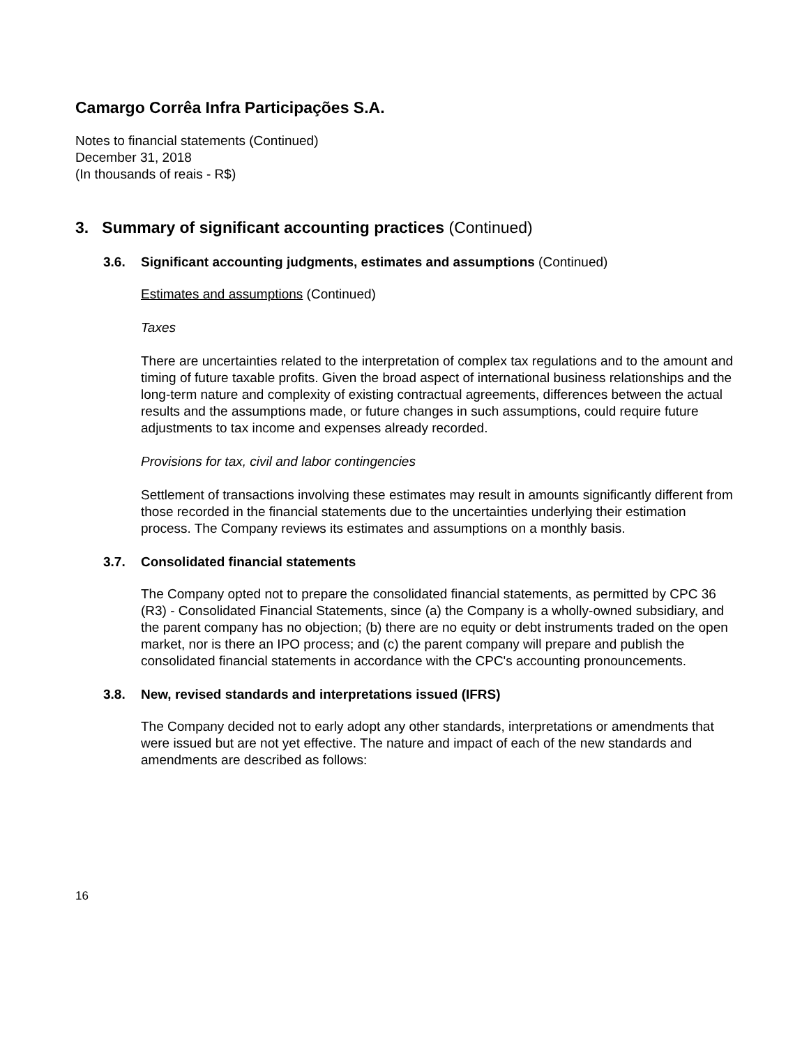Camargo Corrêa Infra Participações S.A.
Notes to financial statements (Continued)
December 31, 2018
(In thousands of reais - R$)
3. Summary of significant accounting practices (Continued)
3.6. Significant accounting judgments, estimates and assumptions (Continued)
Estimates and assumptions (Continued)
Taxes
There are uncertainties related to the interpretation of complex tax regulations and to the amount and timing of future taxable profits. Given the broad aspect of international business relationships and the long-term nature and complexity of existing contractual agreements, differences between the actual results and the assumptions made, or future changes in such assumptions, could require future adjustments to tax income and expenses already recorded.
Provisions for tax, civil and labor contingencies
Settlement of transactions involving these estimates may result in amounts significantly different from those recorded in the financial statements due to the uncertainties underlying their estimation process. The Company reviews its estimates and assumptions on a monthly basis.
3.7. Consolidated financial statements
The Company opted not to prepare the consolidated financial statements, as permitted by CPC 36 (R3) - Consolidated Financial Statements, since (a) the Company is a wholly-owned subsidiary, and the parent company has no objection; (b) there are no equity or debt instruments traded on the open market, nor is there an IPO process; and (c) the parent company will prepare and publish the consolidated financial statements in accordance with the CPC's accounting pronouncements.
3.8. New, revised standards and interpretations issued (IFRS)
The Company decided not to early adopt any other standards, interpretations or amendments that were issued but are not yet effective. The nature and impact of each of the new standards and amendments are described as follows:
16